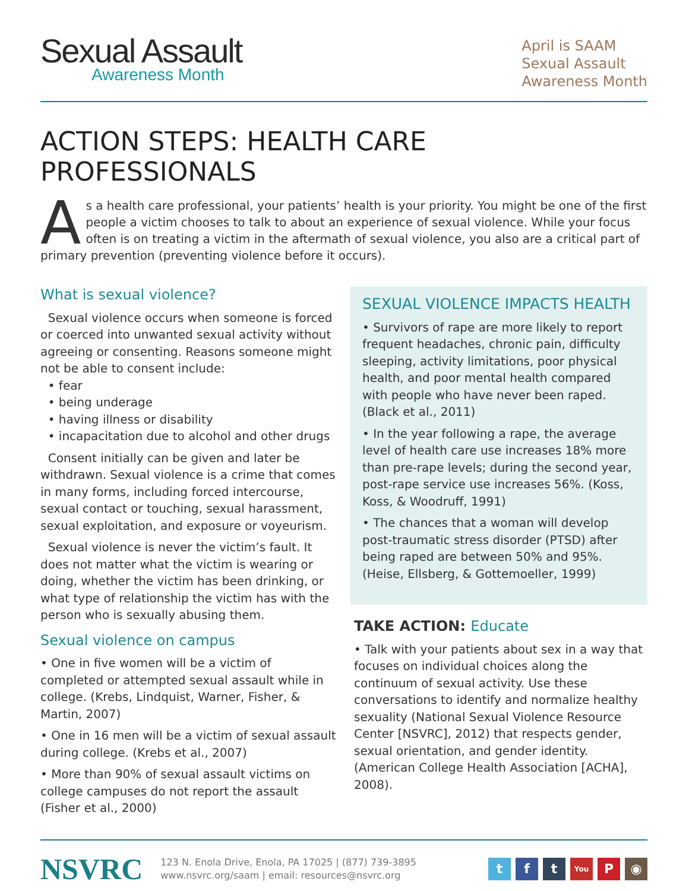Sexual Assault
Awareness Month
April is SAAM
Sexual Assault
Awareness Month
ACTION STEPS: HEALTH CARE PROFESSIONALS
As a health care professional, your patients’ health is your priority. You might be one of the first people a victim chooses to talk to about an experience of sexual violence. While your focus often is on treating a victim in the aftermath of sexual violence, you also are a critical part of primary prevention (preventing violence before it occurs).
What is sexual violence?
Sexual violence occurs when someone is forced or coerced into unwanted sexual activity without agreeing or consenting. Reasons someone might not be able to consent include:
• fear
• being underage
• having illness or disability
• incapacitation due to alcohol and other drugs
Consent initially can be given and later be withdrawn. Sexual violence is a crime that comes in many forms, including forced intercourse, sexual contact or touching, sexual harassment, sexual exploitation, and exposure or voyeurism.
Sexual violence is never the victim’s fault. It does not matter what the victim is wearing or doing, whether the victim has been drinking, or what type of relationship the victim has with the person who is sexually abusing them.
Sexual violence on campus
• One in five women will be a victim of completed or attempted sexual assault while in college. (Krebs, Lindquist, Warner, Fisher, & Martin, 2007)
• One in 16 men will be a victim of sexual assault during college. (Krebs et al., 2007)
• More than 90% of sexual assault victims on college campuses do not report the assault (Fisher et al., 2000)
SEXUAL VIOLENCE IMPACTS HEALTH
• Survivors of rape are more likely to report frequent headaches, chronic pain, difficulty sleeping, activity limitations, poor physical health, and poor mental health compared with people who have never been raped. (Black et al., 2011)
• In the year following a rape, the average level of health care use increases 18% more than pre-rape levels; during the second year, post-rape service use increases 56%. (Koss, Koss, & Woodruff, 1991)
• The chances that a woman will develop post-traumatic stress disorder (PTSD) after being raped are between 50% and 95%. (Heise, Ellsberg, & Gottemoeller, 1999)
TAKE ACTION: Educate
• Talk with your patients about sex in a way that focuses on individual choices along the continuum of sexual activity. Use these conversations to identify and normalize healthy sexuality (National Sexual Violence Resource Center [NSVRC], 2012) that respects gender, sexual orientation, and gender identity. (American College Health Association [ACHA], 2008).
NSVRC
123 N. Enola Drive, Enola, PA 17025 | (877) 739-3895
www.nsvrc.org/saam | email: resources@nsvrc.org
tf t You P ◉